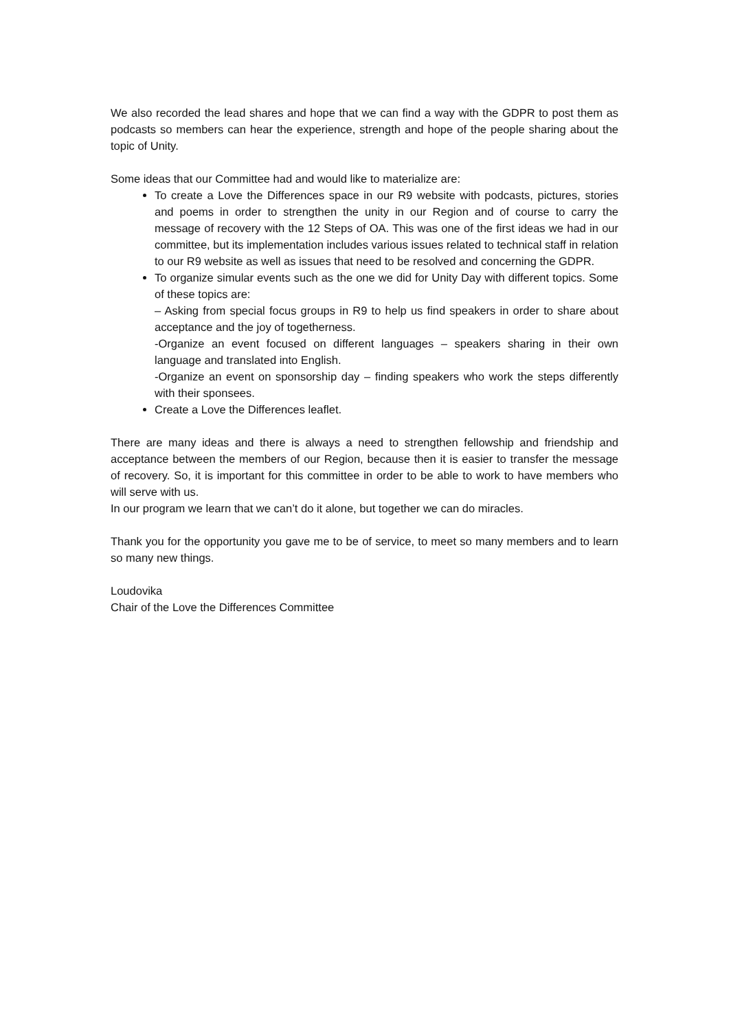We also recorded the lead shares and hope that we can find a way with the GDPR to post them as podcasts so members can hear the experience, strength and hope of the people sharing about the topic of Unity.
Some ideas that our Committee had and would like to materialize are:
To create a Love the Differences space in our R9 website with podcasts, pictures, stories and poems in order to strengthen the unity in our Region and of course to carry the message of recovery with the 12 Steps of OA. This was one of the first ideas we had in our committee, but its implementation includes various issues related to technical staff in relation to our R9 website as well as issues that need to be resolved and concerning the GDPR.
To organize simular events such as the one we did for Unity Day with different topics. Some of these topics are:
– Asking from special focus groups in R9 to help us find speakers in order to share about acceptance and the joy of togetherness.
-Organize an event focused on different languages – speakers sharing in their own language and translated into English.
-Organize an event on sponsorship day – finding speakers who work the steps differently with their sponsees.
Create a Love the Differences leaflet.
There are many ideas and there is always a need to strengthen fellowship and friendship and acceptance between the members of our Region, because then it is easier to transfer the message of recovery. So, it is important for this committee in order to be able to work to have members who will serve with us.
In our program we learn that we can’t do it alone, but together we can do miracles.
Thank you for the opportunity you gave me to be of service, to meet so many members and to learn so many new things.
Loudovika
Chair of the Love the Differences Committee